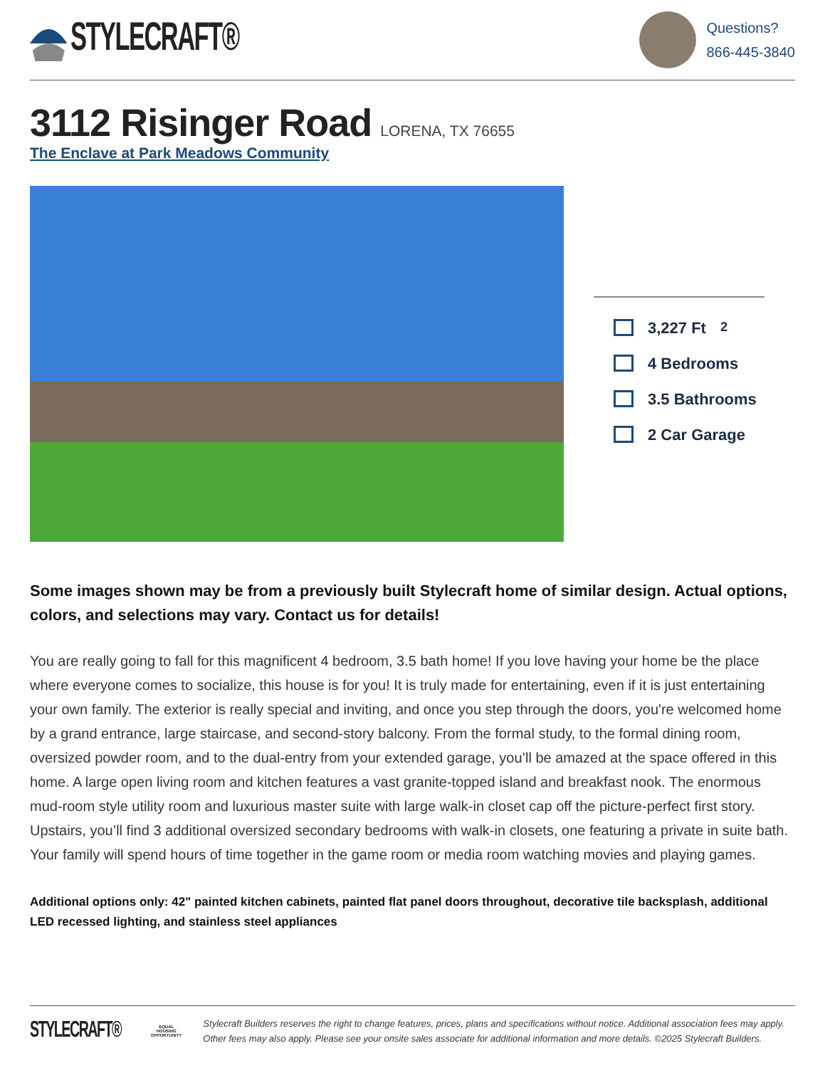STYLECRAFT®
Questions?
866-445-3840
3112 Risinger Road
LORENA, TX 76655
The Enclave at Park Meadows Community
3,227 Ft<sup>2</sup>
4 Bedrooms
3.5 Bathrooms
2 Car Garage
Some images shown may be from a previously built Stylecraft home of similar design. Actual options, colors, and selections may vary. Contact us for details!
You are really going to fall for this magnificent 4 bedroom, 3.5 bath home! If you love having your home be the place where everyone comes to socialize, this house is for you! It is truly made for entertaining, even if it is just entertaining your own family. The exterior is really special and inviting, and once you step through the doors, you're welcomed home by a grand entrance, large staircase, and second-story balcony. From the formal study, to the formal dining room, oversized powder room, and to the dual-entry from your extended garage, you’ll be amazed at the space offered in this home. A large open living room and kitchen features a vast granite-topped island and breakfast nook. The enormous mud-room style utility room and luxurious master suite with large walk-in closet cap off the picture-perfect first story. Upstairs, you’ll find 3 additional oversized secondary bedrooms with walk-in closets, one featuring a private in suite bath. Your family will spend hours of time together in the game room or media room watching movies and playing games.
Additional options only: 42" painted kitchen cabinets, painted flat panel doors throughout, decorative tile backsplash, additional LED recessed lighting, and stainless steel appliances
STYLECRAFT®
EQUAL HOUSING OPPORTUNITY
Stylecraft Builders reserves the right to change features, prices, plans and specifications without notice. Additional association fees may apply. Other fees may also apply. Please see your onsite sales associate for additional information and more details. ©2025 Stylecraft Builders.